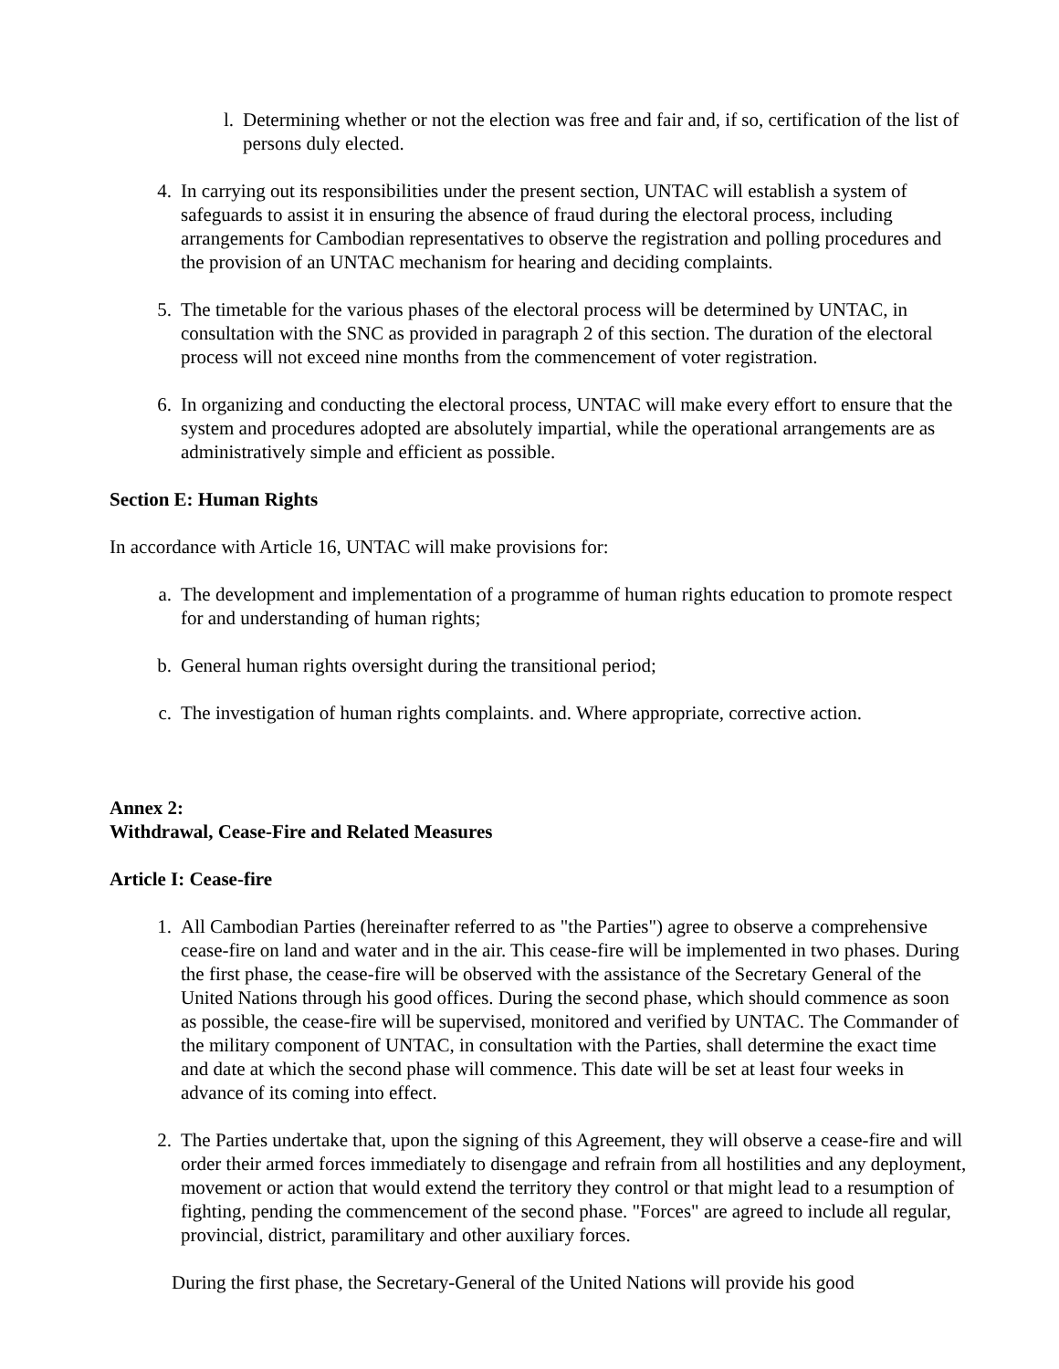l. Determining whether or not the election was free and fair and, if so, certification of the list of persons duly elected.
4. In carrying out its responsibilities under the present section, UNTAC will establish a system of safeguards to assist it in ensuring the absence of fraud during the electoral process, including arrangements for Cambodian representatives to observe the registration and polling procedures and the provision of an UNTAC mechanism for hearing and deciding complaints.
5. The timetable for the various phases of the electoral process will be determined by UNTAC, in consultation with the SNC as provided in paragraph 2 of this section. The duration of the electoral process will not exceed nine months from the commencement of voter registration.
6. In organizing and conducting the electoral process, UNTAC will make every effort to ensure that the system and procedures adopted are absolutely impartial, while the operational arrangements are as administratively simple and efficient as possible.
Section E: Human Rights
In accordance with Article 16, UNTAC will make provisions for:
a. The development and implementation of a programme of human rights education to promote respect for and understanding of human rights;
b. General human rights oversight during the transitional period;
c. The investigation of human rights complaints. and. Where appropriate, corrective action.
Annex 2:
Withdrawal, Cease-Fire and Related Measures
Article I: Cease-fire
1. All Cambodian Parties (hereinafter referred to as "the Parties") agree to observe a comprehensive cease-fire on land and water and in the air. This cease-fire will be implemented in two phases. During the first phase, the cease-fire will be observed with the assistance of the Secretary General of the United Nations through his good offices. During the second phase, which should commence as soon as possible, the cease-fire will be supervised, monitored and verified by UNTAC. The Commander of the military component of UNTAC, in consultation with the Parties, shall determine the exact time and date at which the second phase will commence. This date will be set at least four weeks in advance of its coming into effect.
2. The Parties undertake that, upon the signing of this Agreement, they will observe a cease-fire and will order their armed forces immediately to disengage and refrain from all hostilities and any deployment, movement or action that would extend the territory they control or that might lead to a resumption of fighting, pending the commencement of the second phase. "Forces" are agreed to include all regular, provincial, district, paramilitary and other auxiliary forces.
During the first phase, the Secretary-General of the United Nations will provide his good